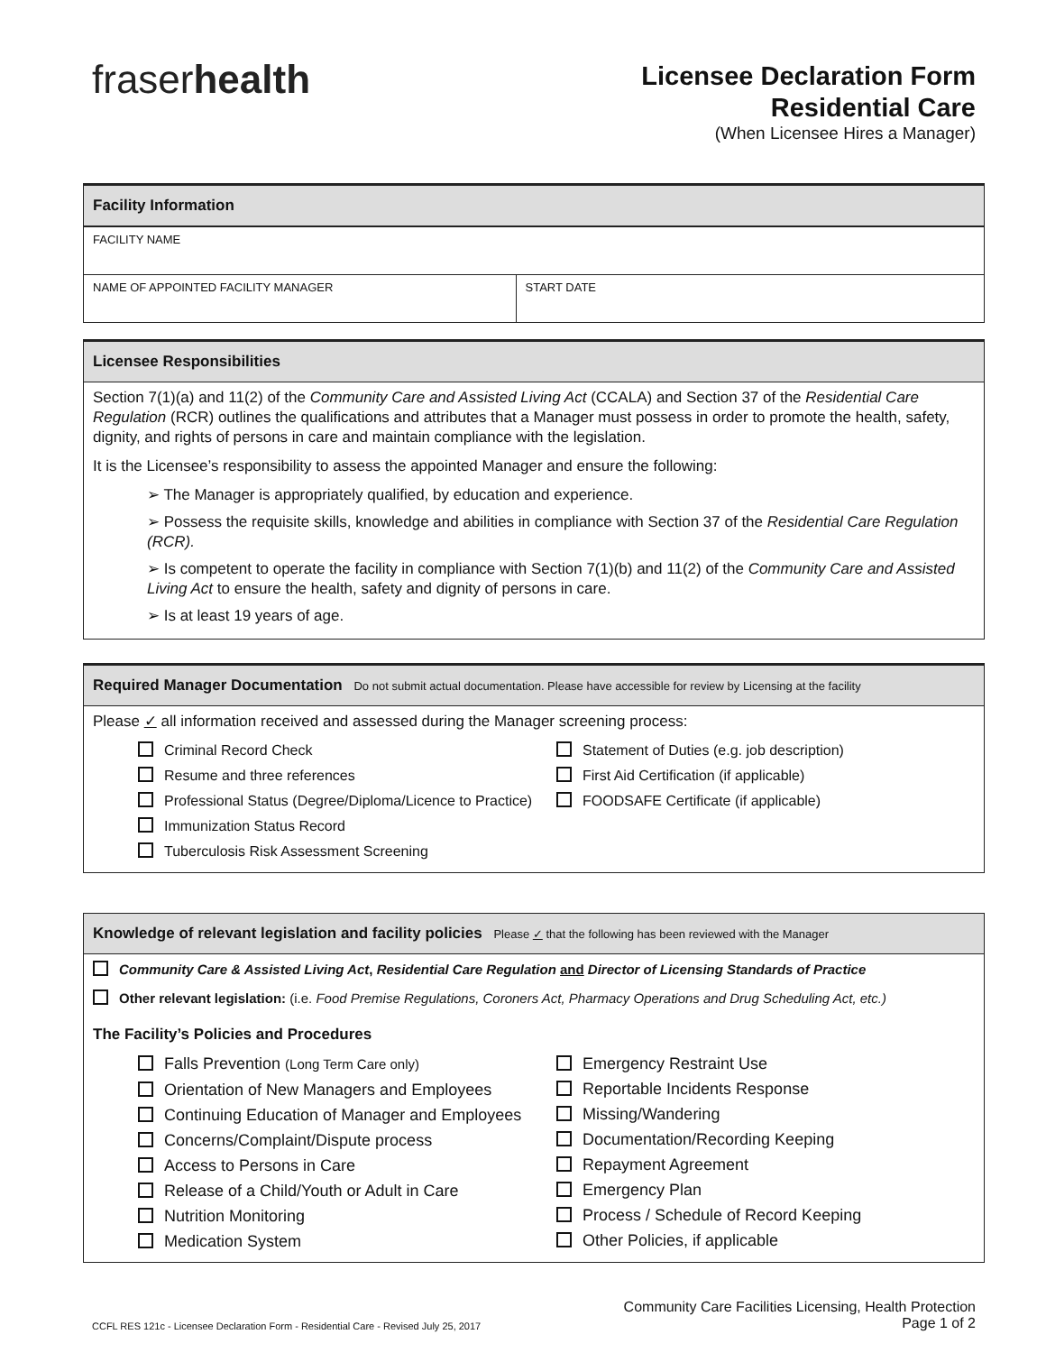fraserhealth
Licensee Declaration Form
Residential Care
(When Licensee Hires a Manager)
Facility Information
| FACILITY NAME | |
| NAME OF APPOINTED FACILITY MANAGER | START DATE |
Licensee Responsibilities
Section 7(1)(a) and 11(2) of the Community Care and Assisted Living Act (CCALA) and Section 37 of the Residential Care Regulation (RCR) outlines the qualifications and attributes that a Manager must possess in order to promote the health, safety, dignity, and rights of persons in care and maintain compliance with the legislation.
It is the Licensee’s responsibility to assess the appointed Manager and ensure the following:
➢ The Manager is appropriately qualified, by education and experience.
➢ Possess the requisite skills, knowledge and abilities in compliance with Section 37 of the Residential Care Regulation (RCR).
➢ Is competent to operate the facility in compliance with Section 7(1)(b) and 11(2) of the Community Care and Assisted Living Act to ensure the health, safety and dignity of persons in care.
➢ Is at least 19 years of age.
Required Manager Documentation Do not submit actual documentation. Please have accessible for review by Licensing at the facility
Please ✓ all information received and assessed during the Manager screening process:
Criminal Record Check
Resume and three references
Professional Status (Degree/Diploma/Licence to Practice)
Immunization Status Record
Tuberculosis Risk Assessment Screening
Statement of Duties (e.g. job description)
First Aid Certification (if applicable)
FOODSAFE Certificate (if applicable)
Knowledge of relevant legislation and facility policies Please ✓ that the following has been reviewed with the Manager
Community Care & Assisted Living Act, Residential Care Regulation and Director of Licensing Standards of Practice
Other relevant legislation: (i.e. Food Premise Regulations, Coroners Act, Pharmacy Operations and Drug Scheduling Act, etc.)
The Facility’s Policies and Procedures
Falls Prevention (Long Term Care only)
Orientation of New Managers and Employees
Continuing Education of Manager and Employees
Concerns/Complaint/Dispute process
Access to Persons in Care
Release of a Child/Youth or Adult in Care
Nutrition Monitoring
Medication System
Emergency Restraint Use
Reportable Incidents Response
Missing/Wandering
Documentation/Recording Keeping
Repayment Agreement
Emergency Plan
Process / Schedule of Record Keeping
Other Policies, if applicable
CCFL RES 121c - Licensee Declaration Form - Residential Care - Revised July 25, 2017
Community Care Facilities Licensing, Health Protection
Page 1 of 2